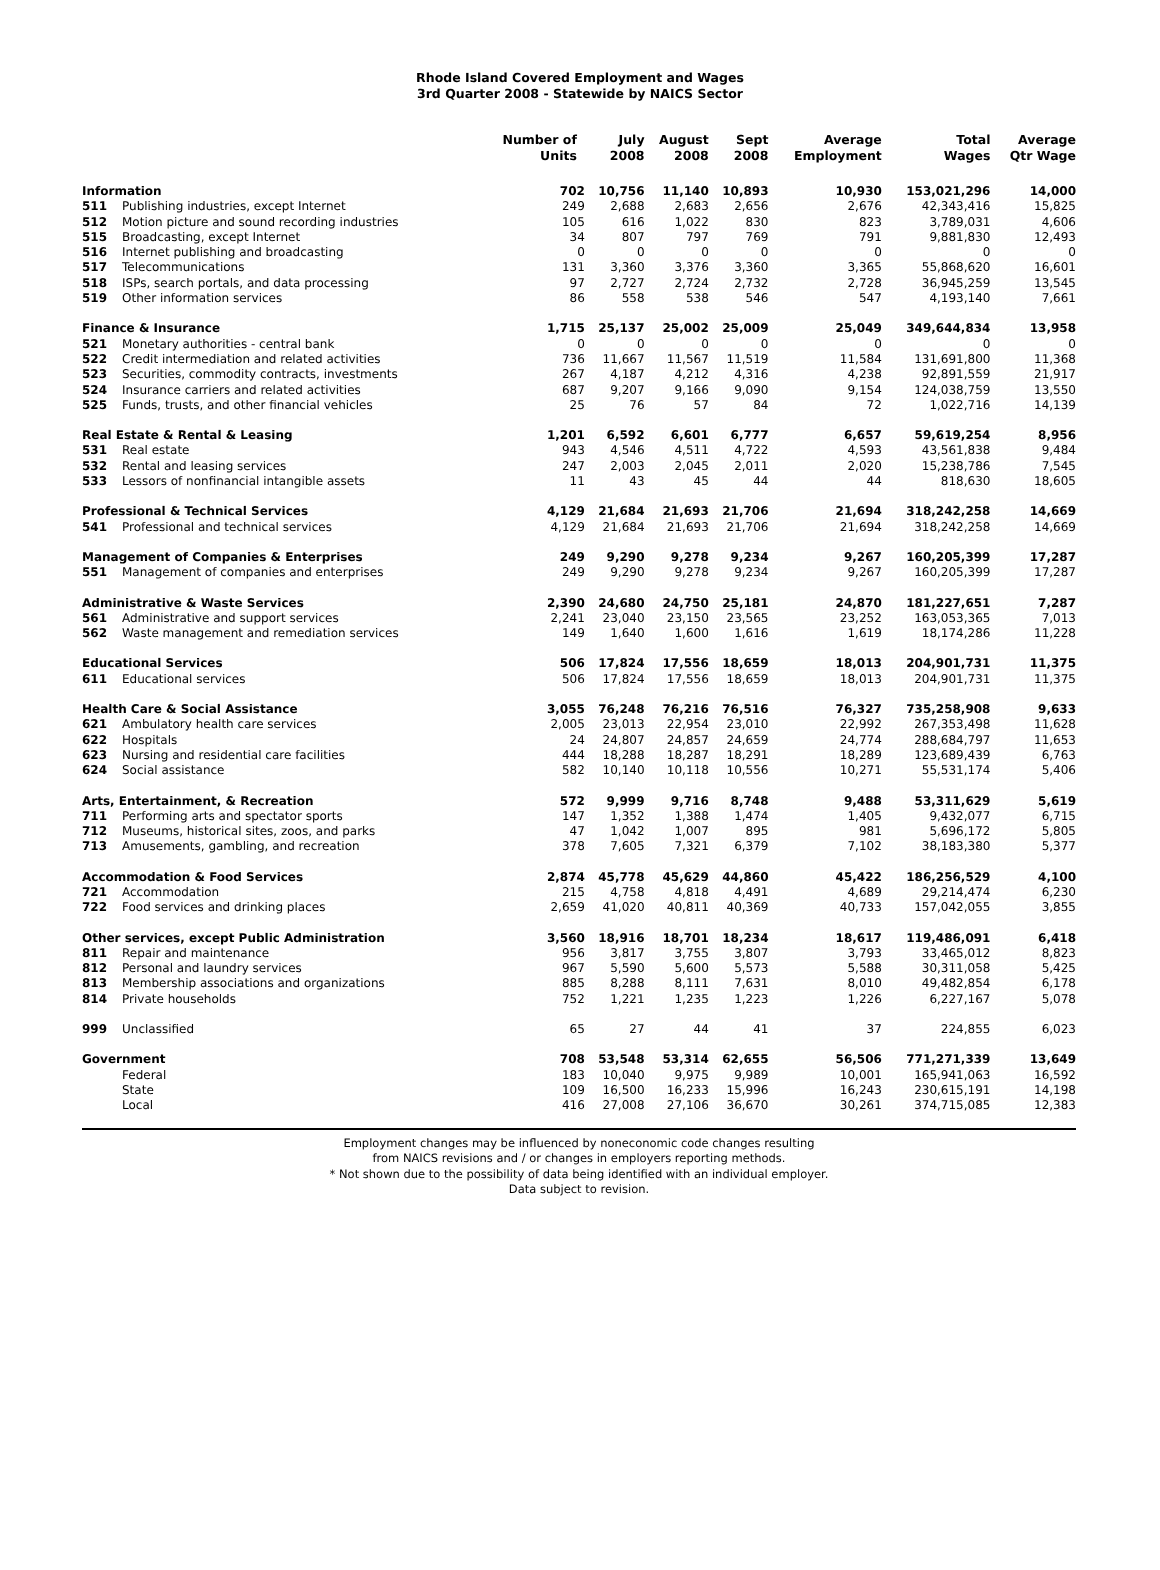Rhode Island Covered Employment and Wages
3rd Quarter 2008 - Statewide by NAICS Sector
| | | Number of Units | July 2008 | August 2008 | Sept 2008 | Average Employment | Total Wages | Average Qtr Wage |
| --- | --- | --- | --- | --- | --- | --- | --- | --- |
| Information | | 702 | 10,756 | 11,140 | 10,893 | 10,930 | 153,021,296 | 14,000 |
| 511 | Publishing industries, except Internet | 249 | 2,688 | 2,683 | 2,656 | 2,676 | 42,343,416 | 15,825 |
| 512 | Motion picture and sound recording industries | 105 | 616 | 1,022 | 830 | 823 | 3,789,031 | 4,606 |
| 515 | Broadcasting, except Internet | 34 | 807 | 797 | 769 | 791 | 9,881,830 | 12,493 |
| 516 | Internet publishing and broadcasting | 0 | 0 | 0 | 0 | 0 | 0 | 0 |
| 517 | Telecommunications | 131 | 3,360 | 3,376 | 3,360 | 3,365 | 55,868,620 | 16,601 |
| 518 | ISPs, search portals, and data processing | 97 | 2,727 | 2,724 | 2,732 | 2,728 | 36,945,259 | 13,545 |
| 519 | Other information services | 86 | 558 | 538 | 546 | 547 | 4,193,140 | 7,661 |
| Finance & Insurance | | 1,715 | 25,137 | 25,002 | 25,009 | 25,049 | 349,644,834 | 13,958 |
| 521 | Monetary authorities - central bank | 0 | 0 | 0 | 0 | 0 | 0 | 0 |
| 522 | Credit intermediation and related activities | 736 | 11,667 | 11,567 | 11,519 | 11,584 | 131,691,800 | 11,368 |
| 523 | Securities, commodity contracts, investments | 267 | 4,187 | 4,212 | 4,316 | 4,238 | 92,891,559 | 21,917 |
| 524 | Insurance carriers and related activities | 687 | 9,207 | 9,166 | 9,090 | 9,154 | 124,038,759 | 13,550 |
| 525 | Funds, trusts, and other financial vehicles | 25 | 76 | 57 | 84 | 72 | 1,022,716 | 14,139 |
| Real Estate & Rental & Leasing | | 1,201 | 6,592 | 6,601 | 6,777 | 6,657 | 59,619,254 | 8,956 |
| 531 | Real estate | 943 | 4,546 | 4,511 | 4,722 | 4,593 | 43,561,838 | 9,484 |
| 532 | Rental and leasing services | 247 | 2,003 | 2,045 | 2,011 | 2,020 | 15,238,786 | 7,545 |
| 533 | Lessors of nonfinancial intangible assets | 11 | 43 | 45 | 44 | 44 | 818,630 | 18,605 |
| Professional & Technical Services | | 4,129 | 21,684 | 21,693 | 21,706 | 21,694 | 318,242,258 | 14,669 |
| 541 | Professional and technical services | 4,129 | 21,684 | 21,693 | 21,706 | 21,694 | 318,242,258 | 14,669 |
| Management of Companies & Enterprises | | 249 | 9,290 | 9,278 | 9,234 | 9,267 | 160,205,399 | 17,287 |
| 551 | Management of companies and enterprises | 249 | 9,290 | 9,278 | 9,234 | 9,267 | 160,205,399 | 17,287 |
| Administrative & Waste Services | | 2,390 | 24,680 | 24,750 | 25,181 | 24,870 | 181,227,651 | 7,287 |
| 561 | Administrative and support services | 2,241 | 23,040 | 23,150 | 23,565 | 23,252 | 163,053,365 | 7,013 |
| 562 | Waste management and remediation services | 149 | 1,640 | 1,600 | 1,616 | 1,619 | 18,174,286 | 11,228 |
| Educational Services | | 506 | 17,824 | 17,556 | 18,659 | 18,013 | 204,901,731 | 11,375 |
| 611 | Educational services | 506 | 17,824 | 17,556 | 18,659 | 18,013 | 204,901,731 | 11,375 |
| Health Care & Social Assistance | | 3,055 | 76,248 | 76,216 | 76,516 | 76,327 | 735,258,908 | 9,633 |
| 621 | Ambulatory health care services | 2,005 | 23,013 | 22,954 | 23,010 | 22,992 | 267,353,498 | 11,628 |
| 622 | Hospitals | 24 | 24,807 | 24,857 | 24,659 | 24,774 | 288,684,797 | 11,653 |
| 623 | Nursing and residential care facilities | 444 | 18,288 | 18,287 | 18,291 | 18,289 | 123,689,439 | 6,763 |
| 624 | Social assistance | 582 | 10,140 | 10,118 | 10,556 | 10,271 | 55,531,174 | 5,406 |
| Arts, Entertainment, & Recreation | | 572 | 9,999 | 9,716 | 8,748 | 9,488 | 53,311,629 | 5,619 |
| 711 | Performing arts and spectator sports | 147 | 1,352 | 1,388 | 1,474 | 1,405 | 9,432,077 | 6,715 |
| 712 | Museums, historical sites, zoos, and parks | 47 | 1,042 | 1,007 | 895 | 981 | 5,696,172 | 5,805 |
| 713 | Amusements, gambling, and recreation | 378 | 7,605 | 7,321 | 6,379 | 7,102 | 38,183,380 | 5,377 |
| Accommodation & Food Services | | 2,874 | 45,778 | 45,629 | 44,860 | 45,422 | 186,256,529 | 4,100 |
| 721 | Accommodation | 215 | 4,758 | 4,818 | 4,491 | 4,689 | 29,214,474 | 6,230 |
| 722 | Food services and drinking places | 2,659 | 41,020 | 40,811 | 40,369 | 40,733 | 157,042,055 | 3,855 |
| Other services, except Public Administration | | 3,560 | 18,916 | 18,701 | 18,234 | 18,617 | 119,486,091 | 6,418 |
| 811 | Repair and maintenance | 956 | 3,817 | 3,755 | 3,807 | 3,793 | 33,465,012 | 8,823 |
| 812 | Personal and laundry services | 967 | 5,590 | 5,600 | 5,573 | 5,588 | 30,311,058 | 5,425 |
| 813 | Membership associations and organizations | 885 | 8,288 | 8,111 | 7,631 | 8,010 | 49,482,854 | 6,178 |
| 814 | Private households | 752 | 1,221 | 1,235 | 1,223 | 1,226 | 6,227,167 | 5,078 |
| 999 | Unclassified | 65 | 27 | 44 | 41 | 37 | 224,855 | 6,023 |
| Government | | 708 | 53,548 | 53,314 | 62,655 | 56,506 | 771,271,339 | 13,649 |
| | Federal | 183 | 10,040 | 9,975 | 9,989 | 10,001 | 165,941,063 | 16,592 |
| | State | 109 | 16,500 | 16,233 | 15,996 | 16,243 | 230,615,191 | 14,198 |
| | Local | 416 | 27,008 | 27,106 | 36,670 | 30,261 | 374,715,085 | 12,383 |
Employment changes may be influenced by noneconomic code changes resulting
from NAICS revisions and / or changes in employers reporting methods.
* Not shown due to the possibility of data being identified with an individual employer.
Data subject to revision.